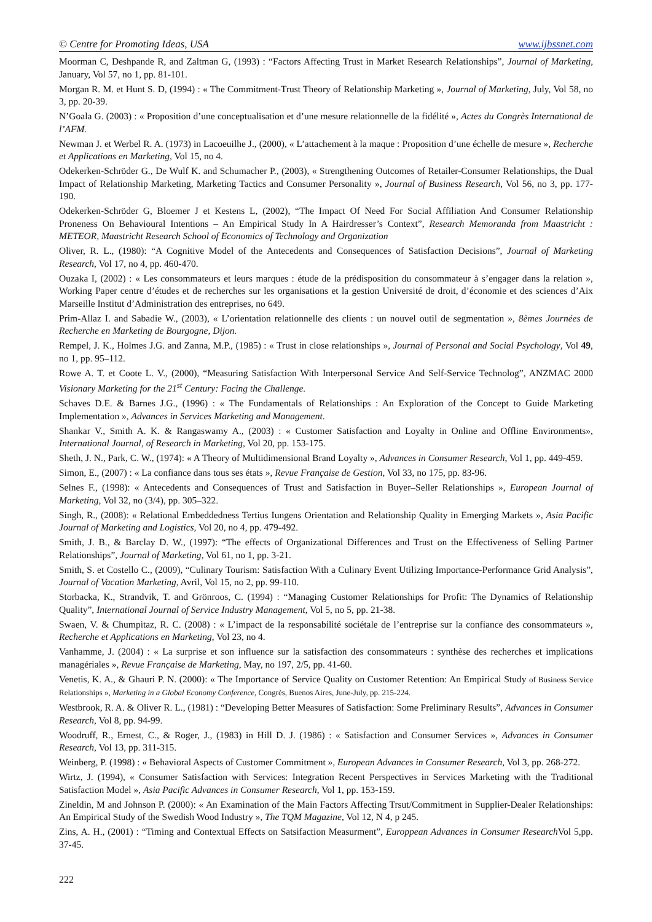© Centre for Promoting Ideas, USA www.ijbssnet.com
Moorman C, Deshpande R, and Zaltman G, (1993) : “Factors Affecting Trust in Market Research Relationships”, Journal of Marketing, January, Vol 57, no 1, pp. 81-101.
Morgan R. M. et Hunt S. D, (1994) : « The Commitment-Trust Theory of Relationship Marketing », Journal of Marketing, July, Vol 58, no 3, pp. 20-39.
N’Goala G. (2003) : « Proposition d’une conceptualisation et d’une mesure relationnelle de la fidélité », Actes du Congrès International de l’AFM.
Newman J. et Werbel R. A. (1973) in Lacoeuilhe J., (2000), « L’attachement à la maque : Proposition d’une échelle de mesure », Recherche et Applications en Marketing, Vol 15, no 4.
Odekerken-Schröder G., De Wulf K. and Schumacher P., (2003), « Strengthening Outcomes of Retailer-Consumer Relationships, the Dual Impact of Relationship Marketing, Marketing Tactics and Consumer Personality », Journal of Business Research, Vol 56, no 3, pp. 177-190.
Odekerken-Schröder G, Bloemer J et Kestens L, (2002), “The Impact Of Need For Social Affiliation And Consumer Relationship Proneness On Behavioural Intentions – An Empirical Study In A Hairdresser’s Context”, Research Memoranda from Maastricht : METEOR, Maastricht Research School of Economics of Technology and Organization
Oliver, R. L., (1980): “A Cognitive Model of the Antecedents and Consequences of Satisfaction Decisions”, Journal of Marketing Research, Vol 17, no 4, pp. 460-470.
Ouzaka I, (2002) : « Les consommateurs et leurs marques : étude de la prédisposition du consommateur à s’engager dans la relation », Working Paper centre d’études et de recherches sur les organisations et la gestion Université de droit, d’économie et des sciences d’Aix Marseille Institut d’Administration des entreprises, no 649.
Prim-Allaz I. and Sabadie W., (2003), « L’orientation relationnelle des clients : un nouvel outil de segmentation », 8èmes Journées de Recherche en Marketing de Bourgogne, Dijon.
Rempel, J. K., Holmes J.G. and Zanna, M.P., (1985) : « Trust in close relationships », Journal of Personal and Social Psychology, Vol 49, no 1, pp. 95–112.
Rowe A. T. et Coote L. V., (2000), “Measuring Satisfaction With Interpersonal Service And Self-Service Technolog”, ANZMAC 2000 Visionary Marketing for the 21<sup>st</sup> Century: Facing the Challenge.
Schaves D.E. & Barnes J.G., (1996) : « The Fundamentals of Relationships : An Exploration of the Concept to Guide Marketing Implementation », Advances in Services Marketing and Management.
Shankar V., Smith A. K. & Rangaswamy A., (2003) : « Customer Satisfaction and Loyalty in Online and Offline Environments», International Journal, of Research in Marketing, Vol 20, pp. 153-175.
Sheth, J. N., Park, C. W., (1974): « A Theory of Multidimensional Brand Loyalty », Advances in Consumer Research, Vol 1, pp. 449-459.
Simon, E., (2007) : « La confiance dans tous ses états », Revue Française de Gestion, Vol 33, no 175, pp. 83-96.
Selnes F., (1998): « Antecedents and Consequences of Trust and Satisfaction in Buyer–Seller Relationships », European Journal of Marketing, Vol 32, no (3/4), pp. 305–322.
Singh, R., (2008): « Relational Embeddedness Tertius Iungens Orientation and Relationship Quality in Emerging Markets », Asia Pacific Journal of Marketing and Logistics, Vol 20, no 4, pp. 479-492.
Smith, J. B., & Barclay D. W., (1997): “The effects of Organizational Differences and Trust on the Effectiveness of Selling Partner Relationships”, Journal of Marketing, Vol 61, no 1, pp. 3-21.
Smith, S. et Costello C., (2009), “Culinary Tourism: Satisfaction With a Culinary Event Utilizing Importance-Performance Grid Analysis”, Journal of Vacation Marketing, Avril, Vol 15, no 2, pp. 99-110.
Storbacka, K., Strandvik, T. and Grönroos, C. (1994) : “Managing Customer Relationships for Profit: The Dynamics of Relationship Quality”, International Journal of Service Industry Management, Vol 5, no 5, pp. 21-38.
Swaen, V. & Chumpitaz, R. C. (2008) : « L’impact de la responsabilité sociétale de l’entreprise sur la confiance des consommateurs », Recherche et Applications en Marketing, Vol 23, no 4.
Vanhamme, J. (2004) : « La surprise et son influence sur la satisfaction des consommateurs : synthèse des recherches et implications managériales », Revue Française de Marketing, May, no 197, 2/5, pp. 41-60.
Venetis, K. A., & Ghauri P. N. (2000): « The Importance of Service Quality on Customer Retention: An Empirical Study of Business Service Relationships », Marketing in a Global Economy Conference, Congrès, Buenos Aires, June-July, pp. 215-224.
Westbrook, R. A. & Oliver R. L., (1981) : “Developing Better Measures of Satisfaction: Some Preliminary Results”, Advances in Consumer Research, Vol 8, pp. 94-99.
Woodruff, R., Ernest, C., & Roger, J., (1983) in Hill D. J. (1986) : « Satisfaction and Consumer Services », Advances in Consumer Research, Vol 13, pp. 311-315.
Weinberg, P. (1998) : « Behavioral Aspects of Customer Commitment », European Advances in Consumer Research, Vol 3, pp. 268-272.
Wirtz, J. (1994), « Consumer Satisfaction with Services: Integration Recent Perspectives in Services Marketing with the Traditional Satisfaction Model », Asia Pacific Advances in Consumer Research, Vol 1, pp. 153-159.
Zineldin, M and Johnson P. (2000): « An Examination of the Main Factors Affecting Trsut/Commitment in Supplier-Dealer Relationships: An Empirical Study of the Swedish Wood Industry », The TQM Magazine, Vol 12, N 4, p 245.
Zins, A. H., (2001) : “Timing and Contextual Effects on Satsifaction Measurment”, Europpean Advances in Consumer Research Vol 5,pp. 37-45.
222